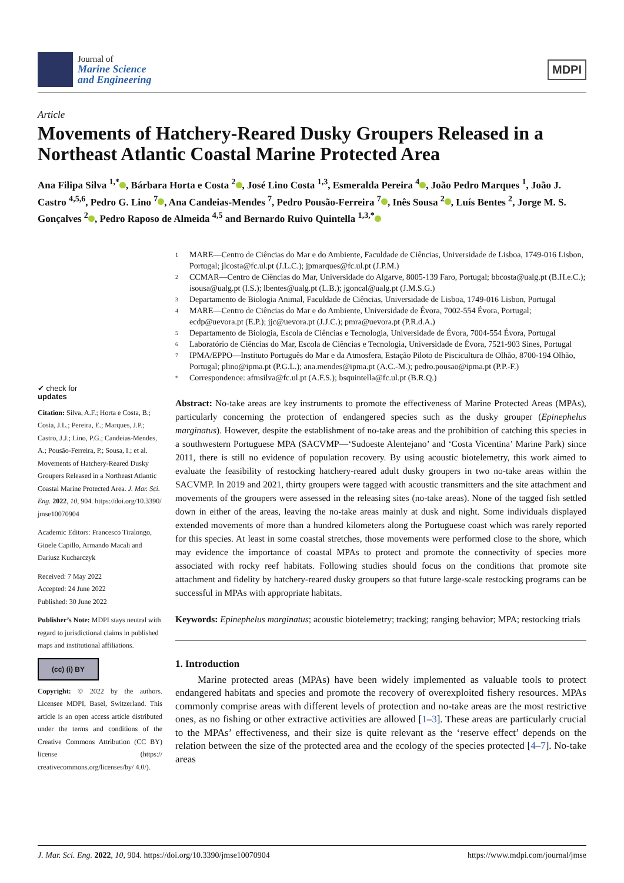Journal of
Marine Science
and Engineering
MDPI
Article
Movements of Hatchery-Reared Dusky Groupers Released in a Northeast Atlantic Coastal Marine Protected Area
Ana Filipa Silva <sup>1,*</sup> , Bárbara Horta e Costa <sup>2</sup> , José Lino Costa <sup>1,3</sup>, Esmeralda Pereira <sup>4</sup> , João Pedro Marques <sup>1</sup>, João J. Castro <sup>4,5,6</sup>, Pedro G. Lino <sup>7</sup> , Ana Candeias-Mendes <sup>7</sup>, Pedro Pousão-Ferreira <sup>7</sup> , Inês Sousa <sup>2</sup> , Luís Bentes <sup>2</sup>, Jorge M. S. Gonçalves <sup>2</sup> , Pedro Raposo de Almeida <sup>4,5</sup> and Bernardo Ruivo Quintella <sup>1,3,*</sup>
✔ check for
updates
Citation: Silva, A.F.; Horta e Costa, B.; Costa, J.L.; Pereira, E.; Marques, J.P.; Castro, J.J.; Lino, P.G.; Candeias-Mendes, A.; Pousão-Ferreira, P.; Sousa, I.; et al. Movements of Hatchery-Reared Dusky Groupers Released in a Northeast Atlantic Coastal Marine Protected Area. J. Mar. Sci. Eng. 2022, 10, 904. https://doi.org/10.3390/ jmse10070904
Academic Editors: Francesco Tiralongo, Gioele Capillo, Armando Macali and Dariusz Kucharczyk
Received: 7 May 2022
Accepted: 24 June 2022
Published: 30 June 2022
Publisher’s Note: MDPI stays neutral with regard to jurisdictional claims in published maps and institutional affiliations.
(cc) (i) BY
Copyright: © 2022 by the authors. Licensee MDPI, Basel, Switzerland. This article is an open access article distributed under the terms and conditions of the Creative Commons Attribution (CC BY) license (https:// creativecommons.org/licenses/by/ 4.0/).
1
MARE—Centro de Ciências do Mar e do Ambiente, Faculdade de Ciências, Universidade de Lisboa, 1749-016 Lisbon, Portugal; jlcosta@fc.ul.pt (J.L.C.); jpmarques@fc.ul.pt (J.P.M.)
2
CCMAR—Centro de Ciências do Mar, Universidade do Algarve, 8005-139 Faro, Portugal; bbcosta@ualg.pt (B.H.e.C.); isousa@ualg.pt (I.S.); lbentes@ualg.pt (L.B.); jgoncal@ualg.pt (J.M.S.G.)
3
Departamento de Biologia Animal, Faculdade de Ciências, Universidade de Lisboa, 1749-016 Lisbon, Portugal
4
MARE—Centro de Ciências do Mar e do Ambiente, Universidade de Évora, 7002-554 Évora, Portugal; ecdp@uevora.pt (E.P.); jjc@uevora.pt (J.J.C.); pmra@uevora.pt (P.R.d.A.)
5
Departamento de Biologia, Escola de Ciências e Tecnologia, Universidade de Évora, 7004-554 Évora, Portugal
6
Laboratório de Ciências do Mar, Escola de Ciências e Tecnologia, Universidade de Évora, 7521-903 Sines, Portugal
7
IPMA/EPPO—Instituto Português do Mar e da Atmosfera, Estação Piloto de Piscicultura de Olhão, 8700-194 Olhão, Portugal; plino@ipma.pt (P.G.L.); ana.mendes@ipma.pt (A.C.-M.); pedro.pousao@ipma.pt (P.P.-F.)
*
Correspondence: afmsilva@fc.ul.pt (A.F.S.); bsquintella@fc.ul.pt (B.R.Q.)
Abstract: No-take areas are key instruments to promote the effectiveness of Marine Protected Areas (MPAs), particularly concerning the protection of endangered species such as the dusky grouper (Epinephelus marginatus). However, despite the establishment of no-take areas and the prohibition of catching this species in a southwestern Portuguese MPA (SACVMP—‘Sudoeste Alentejano’ and ‘Costa Vicentina’ Marine Park) since 2011, there is still no evidence of population recovery. By using acoustic biotelemetry, this work aimed to evaluate the feasibility of restocking hatchery-reared adult dusky groupers in two no-take areas within the SACVMP. In 2019 and 2021, thirty groupers were tagged with acoustic transmitters and the site attachment and movements of the groupers were assessed in the releasing sites (no-take areas). None of the tagged fish settled down in either of the areas, leaving the no-take areas mainly at dusk and night. Some individuals displayed extended movements of more than a hundred kilometers along the Portuguese coast which was rarely reported for this species. At least in some coastal stretches, those movements were performed close to the shore, which may evidence the importance of coastal MPAs to protect and promote the connectivity of species more associated with rocky reef habitats. Following studies should focus on the conditions that promote site attachment and fidelity by hatchery-reared dusky groupers so that future large-scale restocking programs can be successful in MPAs with appropriate habitats.
Keywords: Epinephelus marginatus; acoustic biotelemetry; tracking; ranging behavior; MPA; restocking trials
1. Introduction
Marine protected areas (MPAs) have been widely implemented as valuable tools to protect endangered habitats and species and promote the recovery of overexploited fishery resources. MPAs commonly comprise areas with different levels of protection and no-take areas are the most restrictive ones, as no fishing or other extractive activities are allowed [1–3]. These areas are particularly crucial to the MPAs’ effectiveness, and their size is quite relevant as the ‘reserve effect’ depends on the relation between the size of the protected area and the ecology of the species protected [4–7]. No-take areas
J. Mar. Sci. Eng. 2022, 10, 904. https://doi.org/10.3390/jmse10070904 https://www.mdpi.com/journal/jmse